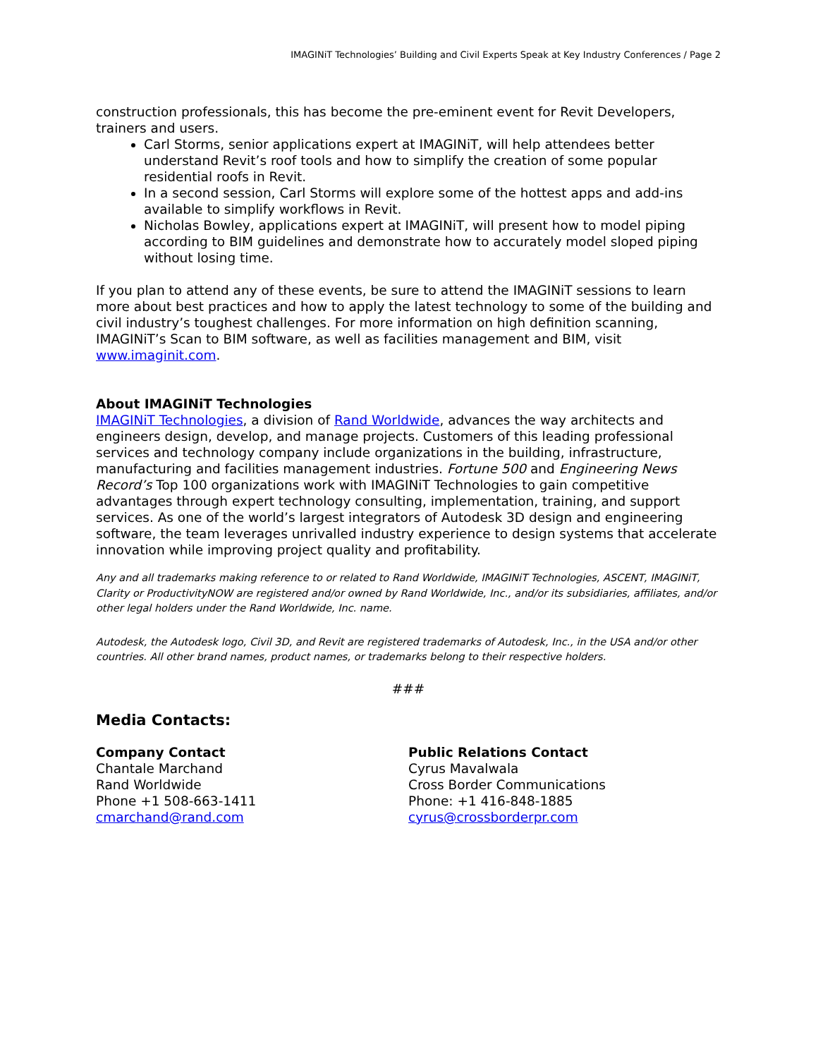IMAGINiT Technologies’ Building and Civil Experts Speak at Key Industry Conferences / Page 2
construction professionals, this has become the pre-eminent event for Revit Developers, trainers and users.
Carl Storms, senior applications expert at IMAGINiT, will help attendees better understand Revit’s roof tools and how to simplify the creation of some popular residential roofs in Revit.
In a second session, Carl Storms will explore some of the hottest apps and add-ins available to simplify workflows in Revit.
Nicholas Bowley, applications expert at IMAGINiT, will present how to model piping according to BIM guidelines and demonstrate how to accurately model sloped piping without losing time.
If you plan to attend any of these events, be sure to attend the IMAGINiT sessions to learn more about best practices and how to apply the latest technology to some of the building and civil industry’s toughest challenges. For more information on high definition scanning, IMAGINiT’s Scan to BIM software, as well as facilities management and BIM, visit www.imaginit.com.
About IMAGINiT Technologies
IMAGINiT Technologies, a division of Rand Worldwide, advances the way architects and engineers design, develop, and manage projects. Customers of this leading professional services and technology company include organizations in the building, infrastructure, manufacturing and facilities management industries. Fortune 500 and Engineering News Record’s Top 100 organizations work with IMAGINiT Technologies to gain competitive advantages through expert technology consulting, implementation, training, and support services. As one of the world’s largest integrators of Autodesk 3D design and engineering software, the team leverages unrivalled industry experience to design systems that accelerate innovation while improving project quality and profitability.
Any and all trademarks making reference to or related to Rand Worldwide, IMAGINiT Technologies, ASCENT, IMAGINiT, Clarity or ProductivityNOW are registered and/or owned by Rand Worldwide, Inc., and/or its subsidiaries, affiliates, and/or other legal holders under the Rand Worldwide, Inc. name.
Autodesk, the Autodesk logo, Civil 3D, and Revit are registered trademarks of Autodesk, Inc., in the USA and/or other countries. All other brand names, product names, or trademarks belong to their respective holders.
###
Media Contacts:
Company Contact
Chantale Marchand
Rand Worldwide
Phone +1 508-663-1411
cmarchand@rand.com
Public Relations Contact
Cyrus Mavalwala
Cross Border Communications
Phone: +1 416-848-1885
cyrus@crossborderpr.com